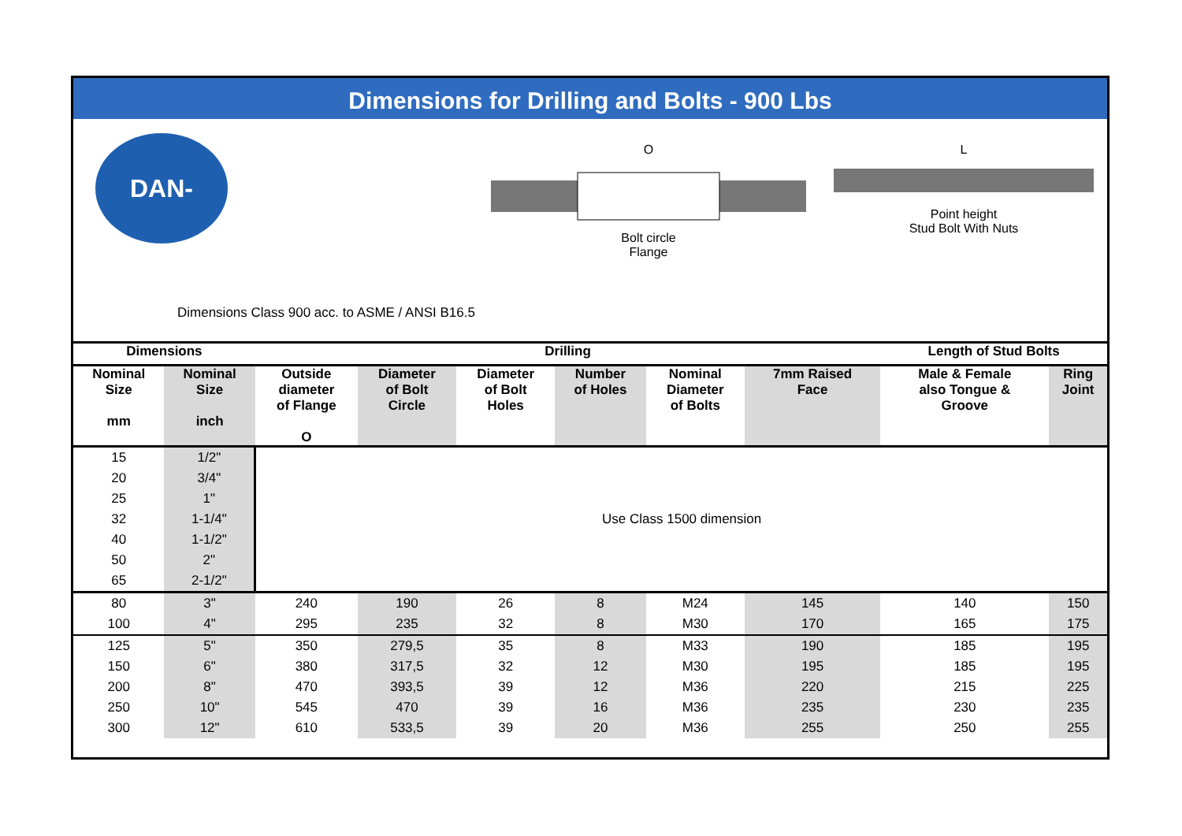Dimensions for Drilling and Bolts - 900 Lbs
DAN-EQUIP
O
Bolt circle
Flange
L
Point height
Stud Bolt With Nuts
Dimensions Class 900 acc. to ASME / ANSI B16.5
| Dimensions | | Drilling | | | | | | Length of Stud Bolts | |
| --- | --- | --- | --- | --- | --- | --- | --- | --- | --- |
| Nominal Size mm | Nominal Size inch | Outside diameter of Flange O | Diameter of Bolt Circle | Diameter of Bolt Holes | Number of Holes | Nominal Diameter of Bolts | 7mm Raised Face | Male & Female also Tongue & Groove | Ring Joint |
| 15 | 1/2" | Use Class 1500 dimension | | | | | | | |
| 20 | 3/4" | | | | | | | | |
| 25 | 1" | | | | | | | | |
| 32 | 1-1/4" | | | | | | | | |
| 40 | 1-1/2" | | | | | | | | |
| 50 | 2" | | | | | | | | |
| 65 | 2-1/2" | | | | | | | | |
| 80 | 3" | 240 | 190 | 26 | 8 | M24 | 145 | 140 | 150 |
| 100 | 4" | 295 | 235 | 32 | 8 | M30 | 170 | 165 | 175 |
| 125 | 5" | 350 | 279,5 | 35 | 8 | M33 | 190 | 185 | 195 |
| 150 | 6" | 380 | 317,5 | 32 | 12 | M30 | 195 | 185 | 195 |
| 200 | 8" | 470 | 393,5 | 39 | 12 | M36 | 220 | 215 | 225 |
| 250 | 10" | 545 | 470 | 39 | 16 | M36 | 235 | 230 | 235 |
| 300 | 12" | 610 | 533,5 | 39 | 20 | M36 | 255 | 250 | 255 |